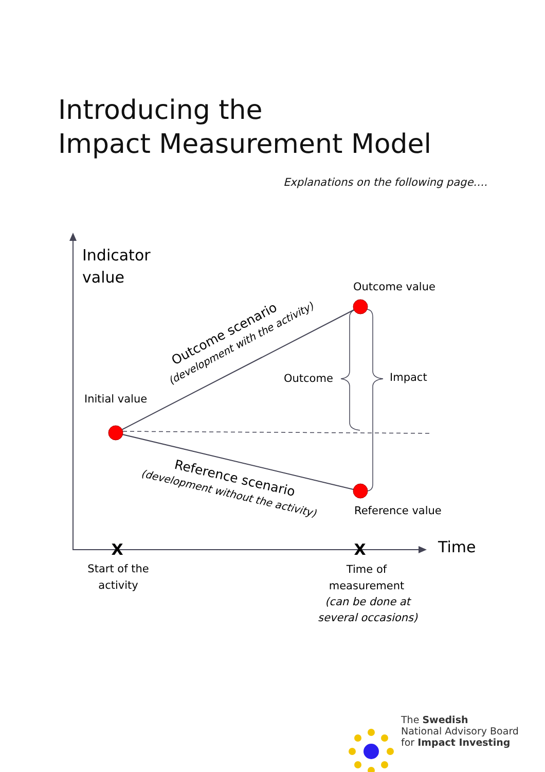Introducing the
Impact Measurement Model
Explanations on the following page….
Indicator
value
Time
Outcome value
Initial value
Outcome
Impact
Reference value
Outcome scenario
(development with the activity)
Reference scenario
(development without the activity)
X
X
Start of the
activity
Time of
measurement
(can be done at
several occasions)
The Swedish
National Advisory Board
for Impact Investing